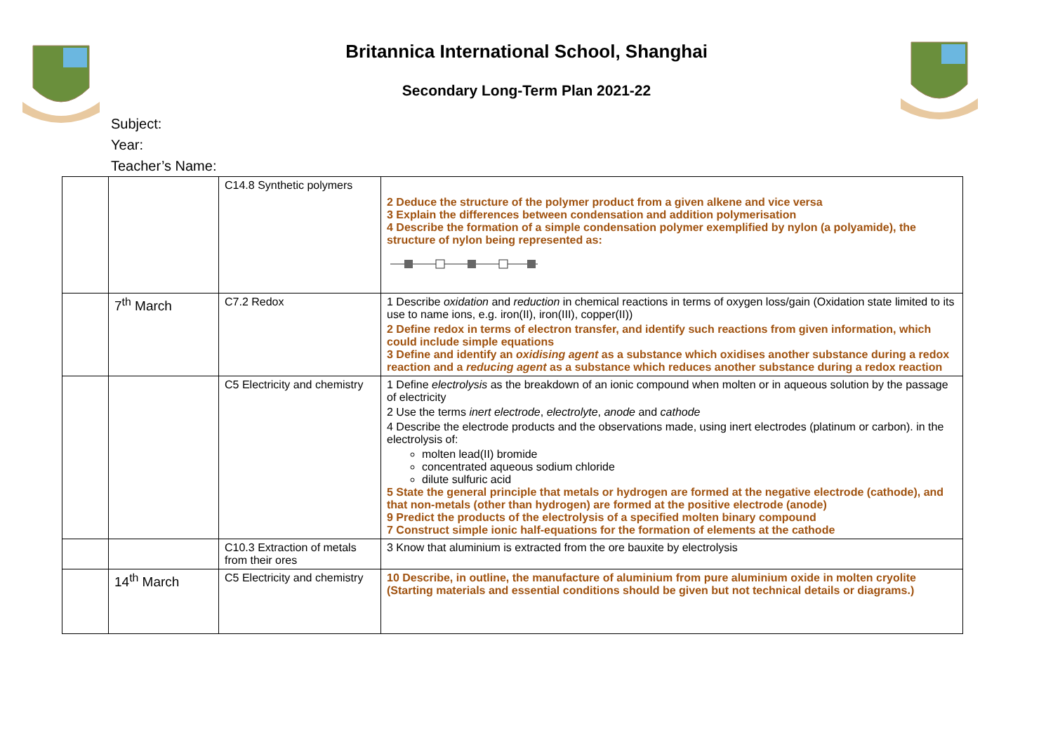Britannica International School, Shanghai
Secondary Long-Term Plan 2021-22
Subject:
Year:
Teacher’s Name:
| | | C14.8 Synthetic polymers | 2 Deduce the structure of the polymer product from a given alkene and vice versa 3 Explain the differences between condensation and addition polymerisation 4 Describe the formation of a simple condensation polymer exemplified by nylon (a polyamide), the structure of nylon being represented as: |
| | 7<sup>th</sup> March | C7.2 Redox | 1 Describe oxidation and reduction in chemical reactions in terms of oxygen loss/gain (Oxidation state limited to its use to name ions, e.g. iron(II), iron(III), copper(II)) 2 Define redox in terms of electron transfer, and identify such reactions from given information, which could include simple equations 3 Define and identify an oxidising agent as a substance which oxidises another substance during a redox reaction and a reducing agent as a substance which reduces another substance during a redox reaction |
| | | C5 Electricity and chemistry | 1 Define electrolysis as the breakdown of an ionic compound when molten or in aqueous solution by the passage of electricity 2 Use the terms inert electrode , electrolyte , anode and cathode 4 Describe the electrode products and the observations made, using inert electrodes (platinum or carbon). in the electrolysis of: molten lead(II) bromide concentrated aqueous sodium chloride dilute sulfuric acid 5 State the general principle that metals or hydrogen are formed at the negative electrode (cathode), and that non-metals (other than hydrogen) are formed at the positive electrode (anode) 9 Predict the products of the electrolysis of a specified molten binary compound 7 Construct simple ionic half-equations for the formation of elements at the cathode |
| | | C10.3 Extraction of metals from their ores | 3 Know that aluminium is extracted from the ore bauxite by electrolysis |
| | 14<sup>th</sup> March | C5 Electricity and chemistry | 10 Describe, in outline, the manufacture of aluminium from pure aluminium oxide in molten cryolite (Starting materials and essential conditions should be given but not technical details or diagrams.) |